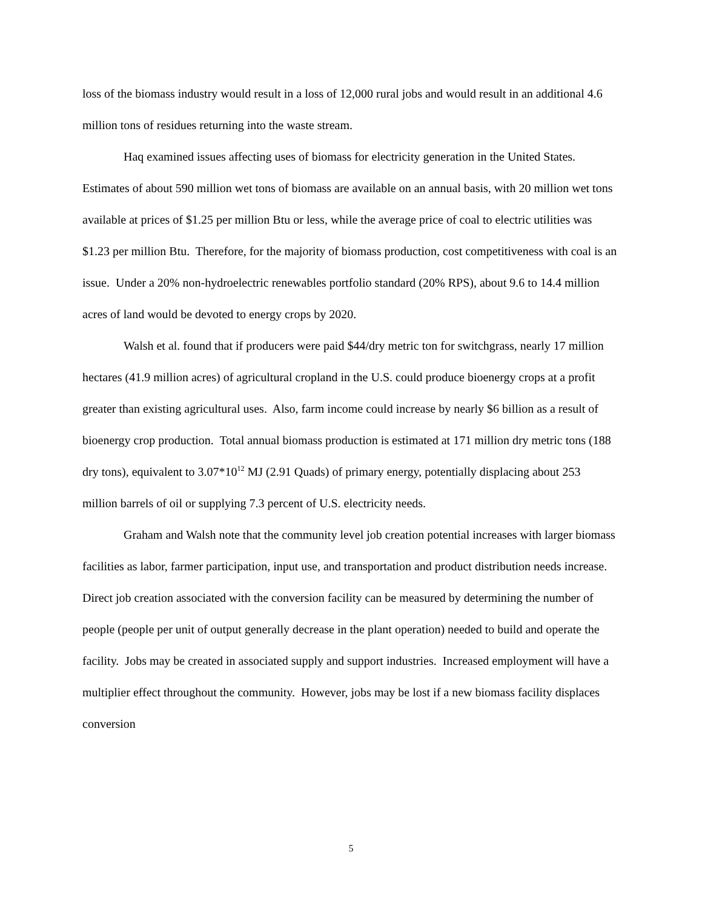loss of the biomass industry would result in a loss of 12,000 rural jobs and would result in an additional 4.6 million tons of residues returning into the waste stream.
Haq examined issues affecting uses of biomass for electricity generation in the United States. Estimates of about 590 million wet tons of biomass are available on an annual basis, with 20 million wet tons available at prices of $1.25 per million Btu or less, while the average price of coal to electric utilities was $1.23 per million Btu. Therefore, for the majority of biomass production, cost competitiveness with coal is an issue. Under a 20% non-hydroelectric renewables portfolio standard (20% RPS), about 9.6 to 14.4 million acres of land would be devoted to energy crops by 2020.
Walsh et al. found that if producers were paid $44/dry metric ton for switchgrass, nearly 17 million hectares (41.9 million acres) of agricultural cropland in the U.S. could produce bioenergy crops at a profit greater than existing agricultural uses. Also, farm income could increase by nearly $6 billion as a result of bioenergy crop production. Total annual biomass production is estimated at 171 million dry metric tons (188 dry tons), equivalent to 3.07*10<sup>12</sup> MJ (2.91 Quads) of primary energy, potentially displacing about 253 million barrels of oil or supplying 7.3 percent of U.S. electricity needs.
Graham and Walsh note that the community level job creation potential increases with larger biomass facilities as labor, farmer participation, input use, and transportation and product distribution needs increase. Direct job creation associated with the conversion facility can be measured by determining the number of people (people per unit of output generally decrease in the plant operation) needed to build and operate the facility. Jobs may be created in associated supply and support industries. Increased employment will have a multiplier effect throughout the community. However, jobs may be lost if a new biomass facility displaces conversion
5